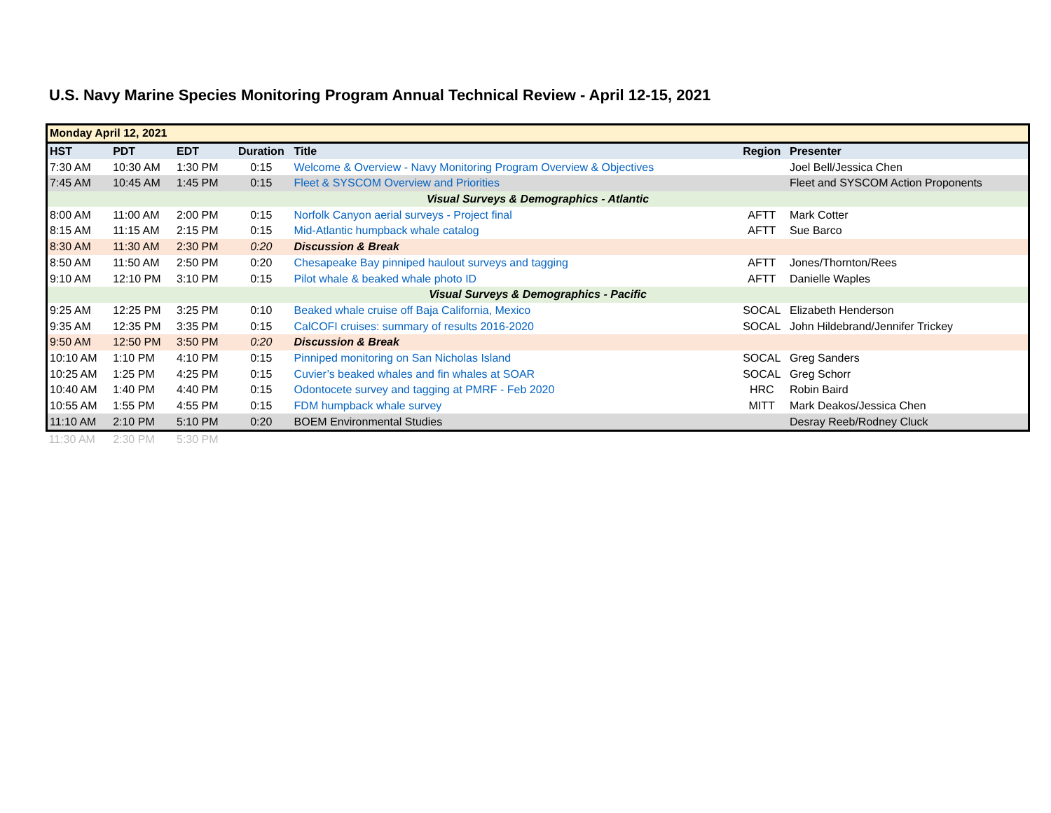U.S. Navy Marine Species Monitoring Program Annual Technical Review - April 12-15, 2021
| Monday April 12, 2021 | | | | | | |
| HST | PDT | EDT | Duration | Title | Region | Presenter |
| 7:30 AM | 10:30 AM | 1:30 PM | 0:15 | Welcome & Overview - Navy Monitoring Program Overview & Objectives | | Joel Bell/Jessica Chen |
| 7:45 AM | 10:45 AM | 1:45 PM | 0:15 | Fleet & SYSCOM Overview and Priorities | | Fleet and SYSCOM Action Proponents |
| Visual Surveys & Demographics - Atlantic | | | | | | |
| 8:00 AM | 11:00 AM | 2:00 PM | 0:15 | Norfolk Canyon aerial surveys - Project final | AFTT | Mark Cotter |
| 8:15 AM | 11:15 AM | 2:15 PM | 0:15 | Mid-Atlantic humpback whale catalog | AFTT | Sue Barco |
| 8:30 AM | 11:30 AM | 2:30 PM | 0:20 | Discussion & Break | | |
| 8:50 AM | 11:50 AM | 2:50 PM | 0:20 | Chesapeake Bay pinniped haulout surveys and tagging | AFTT | Jones/Thornton/Rees |
| 9:10 AM | 12:10 PM | 3:10 PM | 0:15 | Pilot whale & beaked whale photo ID | AFTT | Danielle Waples |
| Visual Surveys & Demographics - Pacific | | | | | | |
| 9:25 AM | 12:25 PM | 3:25 PM | 0:10 | Beaked whale cruise off Baja California, Mexico | SOCAL | Elizabeth Henderson |
| 9:35 AM | 12:35 PM | 3:35 PM | 0:15 | CalCOFI cruises: summary of results 2016-2020 | SOCAL | John Hildebrand/Jennifer Trickey |
| 9:50 AM | 12:50 PM | 3:50 PM | 0:20 | Discussion & Break | | |
| 10:10 AM | 1:10 PM | 4:10 PM | 0:15 | Pinniped monitoring on San Nicholas Island | SOCAL | Greg Sanders |
| 10:25 AM | 1:25 PM | 4:25 PM | 0:15 | Cuvier’s beaked whales and fin whales at SOAR | SOCAL | Greg Schorr |
| 10:40 AM | 1:40 PM | 4:40 PM | 0:15 | Odontocete survey and tagging at PMRF - Feb 2020 | HRC | Robin Baird |
| 10:55 AM | 1:55 PM | 4:55 PM | 0:15 | FDM humpback whale survey | MITT | Mark Deakos/Jessica Chen |
| 11:10 AM | 2:10 PM | 5:10 PM | 0:20 | BOEM Environmental Studies | | Desray Reeb/Rodney Cluck |
| 11:30 AM | 2:30 PM | 5:30 PM | | | | |